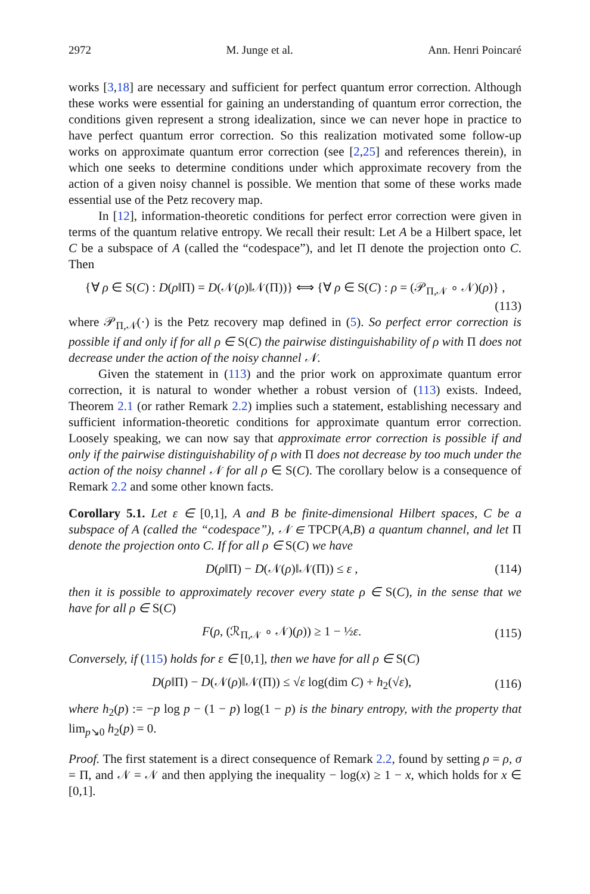2972 M. Junge et al. Ann. Henri Poincaré
works [3,18] are necessary and sufficient for perfect quantum error correction. Although these works were essential for gaining an understanding of quantum error correction, the conditions given represent a strong idealization, since we can never hope in practice to have perfect quantum error correction. So this realization motivated some follow-up works on approximate quantum error correction (see [2,25] and references therein), in which one seeks to determine conditions under which approximate recovery from the action of a given noisy channel is possible. We mention that some of these works made essential use of the Petz recovery map.
In [12], information-theoretic conditions for perfect error correction were given in terms of the quantum relative entropy. We recall their result: Let A be a Hilbert space, let C be a subspace of A (called the “codespace”), and let Π denote the projection onto C. Then
{∀ ρ ∈ S(C) : D(ρ‖Π) = D(𝒩(ρ)‖𝒩(Π))} ⟺ {∀ ρ ∈ S(C) : ρ = (𝒫<sub>Π,𝒩</sub> ∘ 𝒩)(ρ)} ,
(113)
where 𝒫<sub>Π,𝒩</sub>(·) is the Petz recovery map defined in (5). So perfect error correction is possible if and only if for all ρ ∈ S(C) the pairwise distinguishability of ρ with Π does not decrease under the action of the noisy channel 𝒩.
Given the statement in (113) and the prior work on approximate quantum error correction, it is natural to wonder whether a robust version of (113) exists. Indeed, Theorem 2.1 (or rather Remark 2.2) implies such a statement, establishing necessary and sufficient information-theoretic conditions for approximate quantum error correction. Loosely speaking, we can now say that approximate error correction is possible if and only if the pairwise distinguishability of ρ with Π does not decrease by too much under the action of the noisy channel 𝒩 for all ρ ∈ S(C). The corollary below is a consequence of Remark 2.2 and some other known facts.
Corollary 5.1. Let ε ∈ [0,1], A and B be finite-dimensional Hilbert spaces, C be a subspace of A (called the “codespace”), 𝒩 ∈ TPCP(A,B) a quantum channel, and let Π denote the projection onto C. If for all ρ ∈ S(C) we have
D(ρ‖Π) − D(𝒩(ρ)‖𝒩(Π)) ≤ ε , (114)
then it is possible to approximately recover every state ρ ∈ S(C), in the sense that we have for all ρ ∈ S(C)
F(ρ, (ℛ<sub>Π,𝒩</sub> ∘ 𝒩)(ρ)) ≥ 1 − ½ε. (115)
Conversely, if (115) holds for ε ∈ [0,1], then we have for all ρ ∈ S(C)
D(ρ‖Π) − D(𝒩(ρ)‖𝒩(Π)) ≤ √ε log(dim C) + h<sub>2</sub>(√ε), (116)
where h<sub>2</sub>(p) := −p log p − (1 − p) log(1 − p) is the binary entropy, with the property that lim<sub>p↘0</sub> h<sub>2</sub>(p) = 0.
Proof. The first statement is a direct consequence of Remark 2.2, found by setting ρ = ρ, σ = Π, and 𝒩 = 𝒩 and then applying the inequality − log(x) ≥ 1 − x, which holds for x ∈ [0,1].